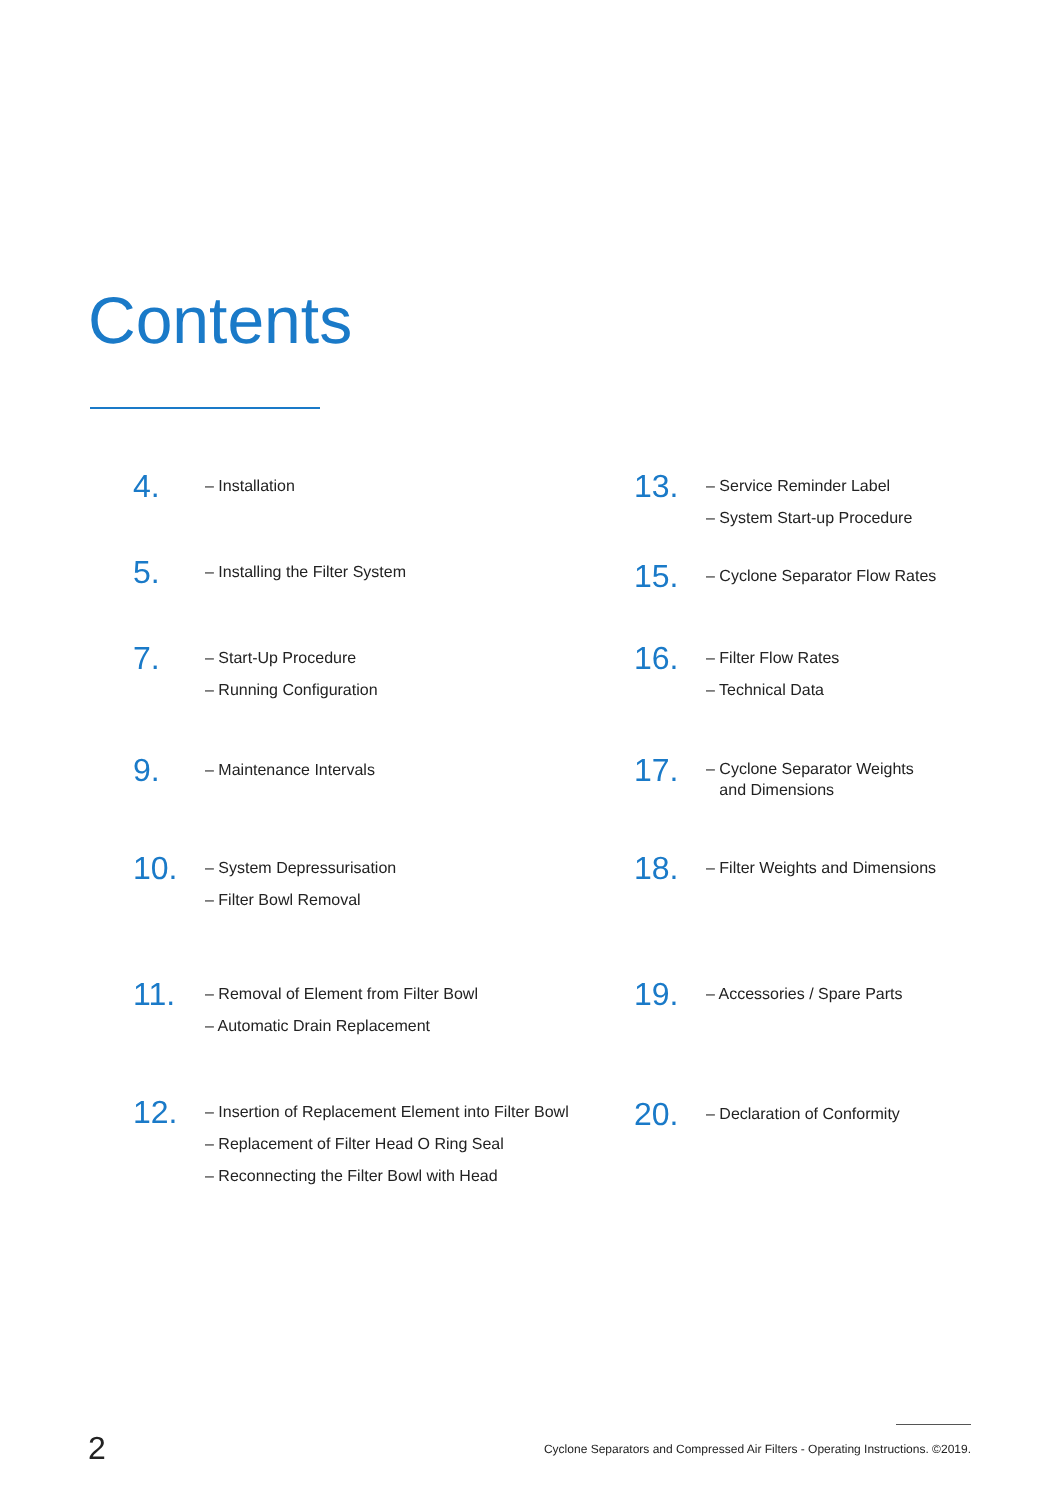Contents
4.
– Installation
5.
– Installing the Filter System
7.
– Start-Up Procedure
– Running Configuration
9.
– Maintenance Intervals
10.
– System Depressurisation
– Filter Bowl Removal
11.
– Removal of Element from Filter Bowl
– Automatic Drain Replacement
12.
– Insertion of Replacement Element into Filter Bowl
– Replacement of Filter Head O Ring Seal
– Reconnecting the Filter Bowl with Head
13.
– Service Reminder Label
– System Start-up Procedure
15.
– Cyclone Separator Flow Rates
16.
– Filter Flow Rates
– Technical Data
17.
– Cyclone Separator Weights
and Dimensions
18.
– Filter Weights and Dimensions
19.
– Accessories / Spare Parts
20.
– Declaration of Conformity
2
Cyclone Separators and Compressed Air Filters - Operating Instructions. ©2019.